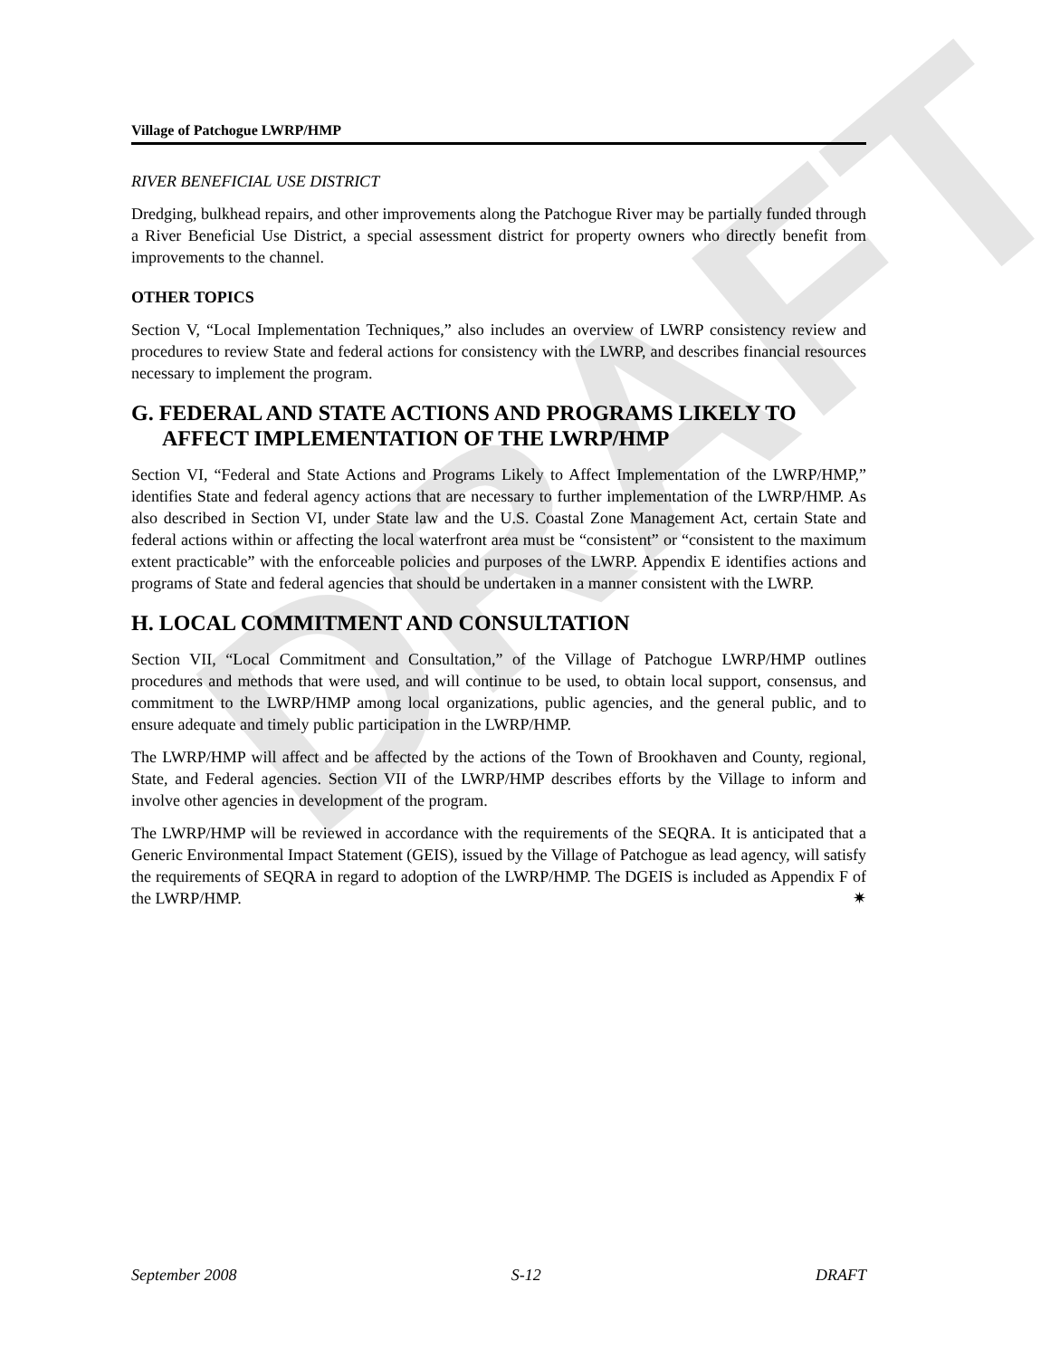DRAFT
Village of Patchogue LWRP/HMP
RIVER BENEFICIAL USE DISTRICT
Dredging, bulkhead repairs, and other improvements along the Patchogue River may be partially funded through a River Beneficial Use District, a special assessment district for property owners who directly benefit from improvements to the channel.
OTHER TOPICS
Section V, “Local Implementation Techniques,” also includes an overview of LWRP consistency review and procedures to review State and federal actions for consistency with the LWRP, and describes financial resources necessary to implement the program.
G. FEDERAL AND STATE ACTIONS AND PROGRAMS LIKELY TO AFFECT IMPLEMENTATION OF THE LWRP/HMP
Section VI, “Federal and State Actions and Programs Likely to Affect Implementation of the LWRP/HMP,” identifies State and federal agency actions that are necessary to further implementation of the LWRP/HMP. As also described in Section VI, under State law and the U.S. Coastal Zone Management Act, certain State and federal actions within or affecting the local waterfront area must be “consistent” or “consistent to the maximum extent practicable” with the enforceable policies and purposes of the LWRP. Appendix E identifies actions and programs of State and federal agencies that should be undertaken in a manner consistent with the LWRP.
H. LOCAL COMMITMENT AND CONSULTATION
Section VII, “Local Commitment and Consultation,” of the Village of Patchogue LWRP/HMP outlines procedures and methods that were used, and will continue to be used, to obtain local support, consensus, and commitment to the LWRP/HMP among local organizations, public agencies, and the general public, and to ensure adequate and timely public participation in the LWRP/HMP.
The LWRP/HMP will affect and be affected by the actions of the Town of Brookhaven and County, regional, State, and Federal agencies. Section VII of the LWRP/HMP describes efforts by the Village to inform and involve other agencies in development of the program.
The LWRP/HMP will be reviewed in accordance with the requirements of the SEQRA. It is anticipated that a Generic Environmental Impact Statement (GEIS), issued by the Village of Patchogue as lead agency, will satisfy the requirements of SEQRA in regard to adoption of the LWRP/HMP. The DGEIS is included as Appendix F of the LWRP/HMP. ✷
September 2008 S-12 DRAFT